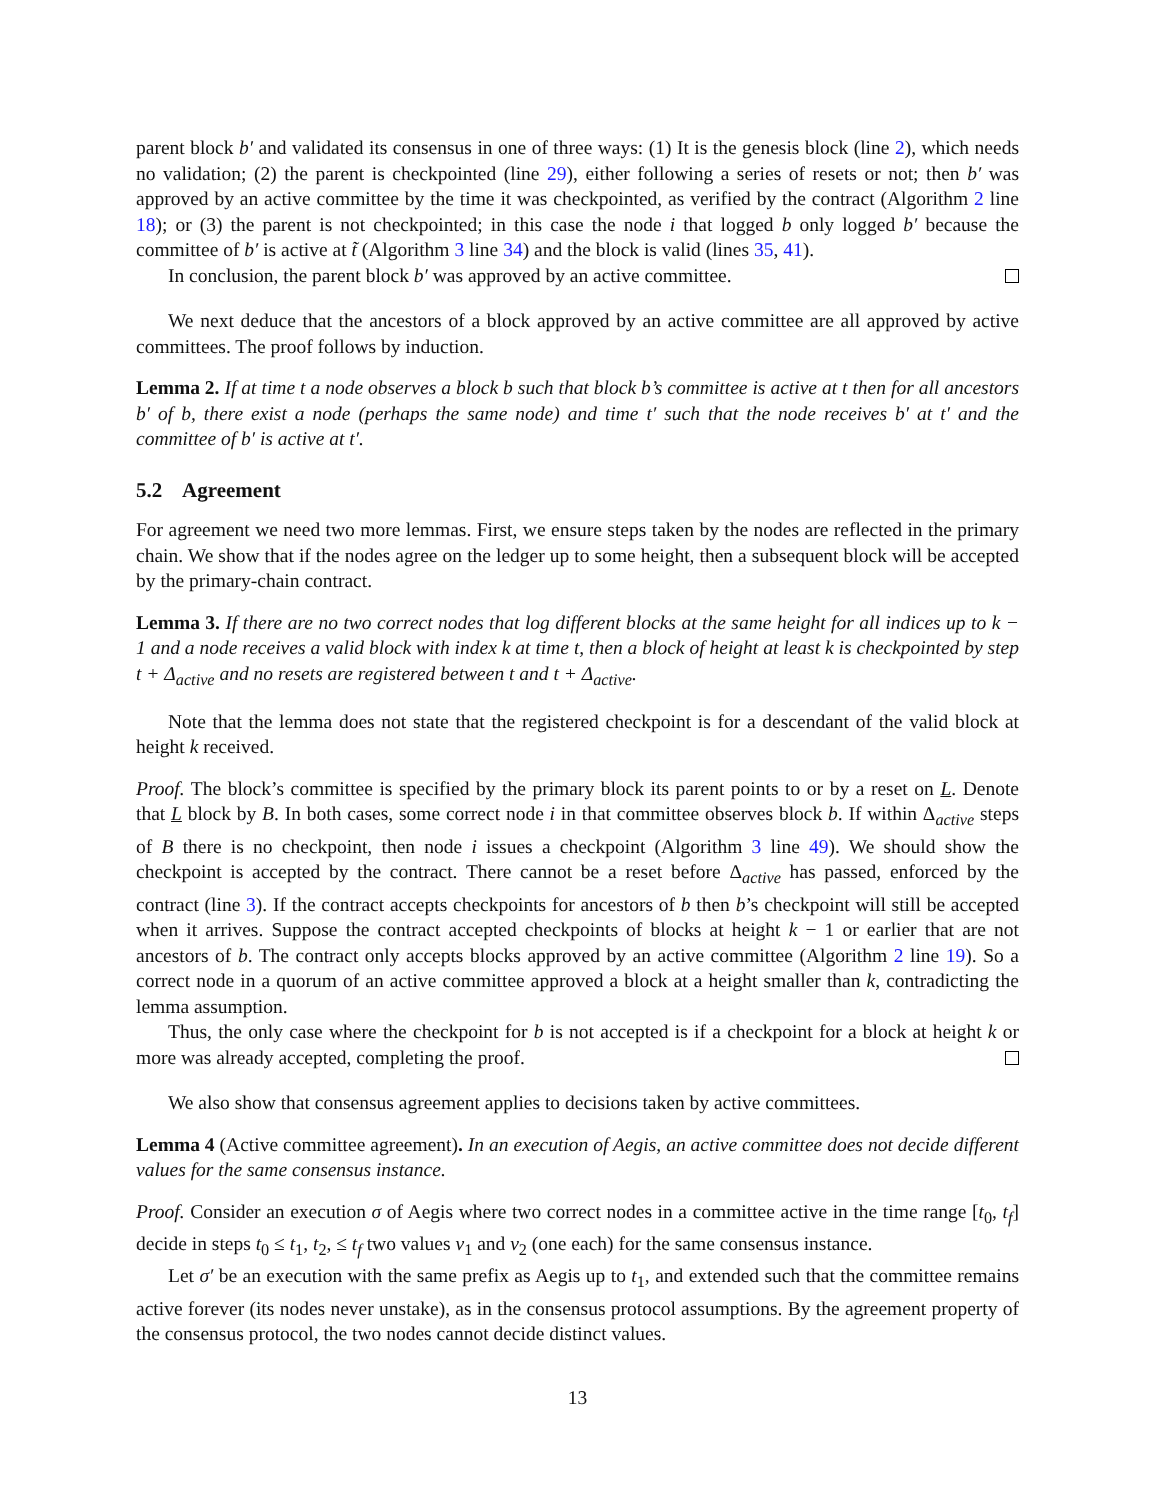parent block b′ and validated its consensus in one of three ways: (1) It is the genesis block (line 2), which needs no validation; (2) the parent is checkpointed (line 29), either following a series of resets or not; then b′ was approved by an active committee by the time it was checkpointed, as verified by the contract (Algorithm 2 line 18); or (3) the parent is not checkpointed; in this case the node i that logged b only logged b′ because the committee of b′ is active at t̃ (Algorithm 3 line 34) and the block is valid (lines 35, 41).
In conclusion, the parent block b′ was approved by an active committee.
We next deduce that the ancestors of a block approved by an active committee are all approved by active committees. The proof follows by induction.
Lemma 2. If at time t a node observes a block b such that block b’s committee is active at t then for all ancestors b′ of b, there exist a node (perhaps the same node) and time t′ such that the node receives b′ at t′ and the committee of b′ is active at t′.
5.2 Agreement
For agreement we need two more lemmas. First, we ensure steps taken by the nodes are reflected in the primary chain. We show that if the nodes agree on the ledger up to some height, then a subsequent block will be accepted by the primary-chain contract.
Lemma 3. If there are no two correct nodes that log different blocks at the same height for all indices up to k − 1 and a node receives a valid block with index k at time t, then a block of height at least k is checkpointed by step t + Δ<sub>active</sub> and no resets are registered between t and t + Δ<sub>active</sub>.
Note that the lemma does not state that the registered checkpoint is for a descendant of the valid block at height k received.
Proof. The block’s committee is specified by the primary block its parent points to or by a reset on L. Denote that L block by B. In both cases, some correct node i in that committee observes block b. If within Δ<sub>active</sub> steps of B there is no checkpoint, then node i issues a checkpoint (Algorithm 3 line 49). We should show the checkpoint is accepted by the contract. There cannot be a reset before Δ<sub>active</sub> has passed, enforced by the contract (line 3). If the contract accepts checkpoints for ancestors of b then b’s checkpoint will still be accepted when it arrives. Suppose the contract accepted checkpoints of blocks at height k − 1 or earlier that are not ancestors of b. The contract only accepts blocks approved by an active committee (Algorithm 2 line 19). So a correct node in a quorum of an active committee approved a block at a height smaller than k, contradicting the lemma assumption.
Thus, the only case where the checkpoint for b is not accepted is if a checkpoint for a block at height k or more was already accepted, completing the proof.
We also show that consensus agreement applies to decisions taken by active committees.
Lemma 4 (Active committee agreement). In an execution of Aegis, an active committee does not decide different values for the same consensus instance.
Proof. Consider an execution σ of Aegis where two correct nodes in a committee active in the time range [t<sub>0</sub>, t<sub>f</sub>] decide in steps t<sub>0</sub> ≤ t<sub>1</sub>, t<sub>2</sub>, ≤ t<sub>f</sub> two values v<sub>1</sub> and v<sub>2</sub> (one each) for the same consensus instance.
Let σ′ be an execution with the same prefix as Aegis up to t<sub>1</sub>, and extended such that the committee remains active forever (its nodes never unstake), as in the consensus protocol assumptions. By the agreement property of the consensus protocol, the two nodes cannot decide distinct values.
13